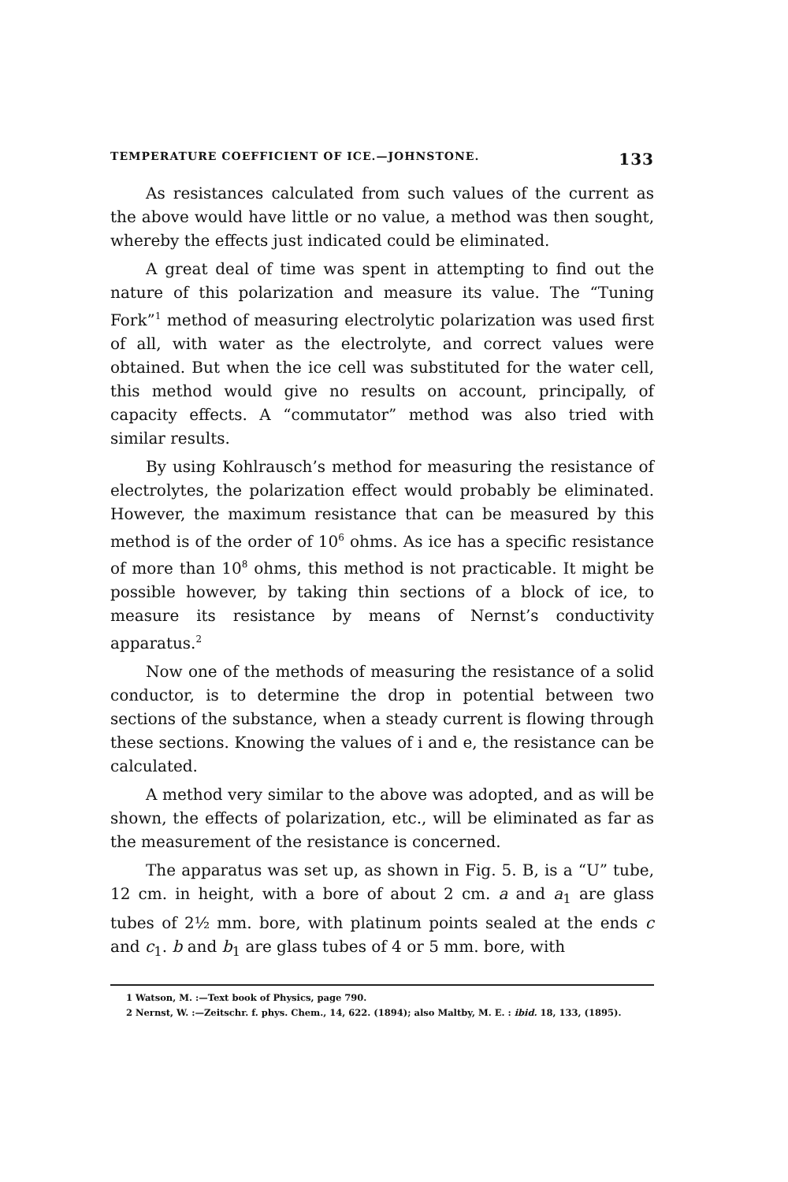TEMPERATURE COEFFICIENT OF ICE.—JOHNSTONE. 133
As resistances calculated from such values of the current as the above would have little or no value, a method was then sought, whereby the effects just indicated could be eliminated.
A great deal of time was spent in attempting to find out the nature of this polarization and measure its value. The “Tuning Fork”<sup>1</sup> method of measuring electrolytic polarization was used first of all, with water as the electrolyte, and correct values were obtained. But when the ice cell was substituted for the water cell, this method would give no results on account, principally, of capacity effects. A “commutator” method was also tried with similar results.
By using Kohlrausch’s method for measuring the resistance of electrolytes, the polarization effect would probably be eliminated. However, the maximum resistance that can be measured by this method is of the order of 10<sup>6</sup> ohms. As ice has a specific resistance of more than 10<sup>8</sup> ohms, this method is not practicable. It might be possible however, by taking thin sections of a block of ice, to measure its resistance by means of Nernst’s conductivity apparatus.<sup>2</sup>
Now one of the methods of measuring the resistance of a solid conductor, is to determine the drop in potential between two sections of the substance, when a steady current is flowing through these sections. Knowing the values of i and e, the resistance can be calculated.
A method very similar to the above was adopted, and as will be shown, the effects of polarization, etc., will be eliminated as far as the measurement of the resistance is concerned.
The apparatus was set up, as shown in Fig. 5. B, is a “U” tube, 12 cm. in height, with a bore of about 2 cm. a and a<sub>1</sub> are glass tubes of 2½ mm. bore, with platinum points sealed at the ends c and c<sub>1</sub>. b and b<sub>1</sub> are glass tubes of 4 or 5 mm. bore, with
1 Watson, M. :—Text book of Physics, page 790.
2 Nernst, W. :—Zeitschr. f. phys. Chem., 14, 622. (1894); also Maltby, M. E. : ibid. 18, 133, (1895).